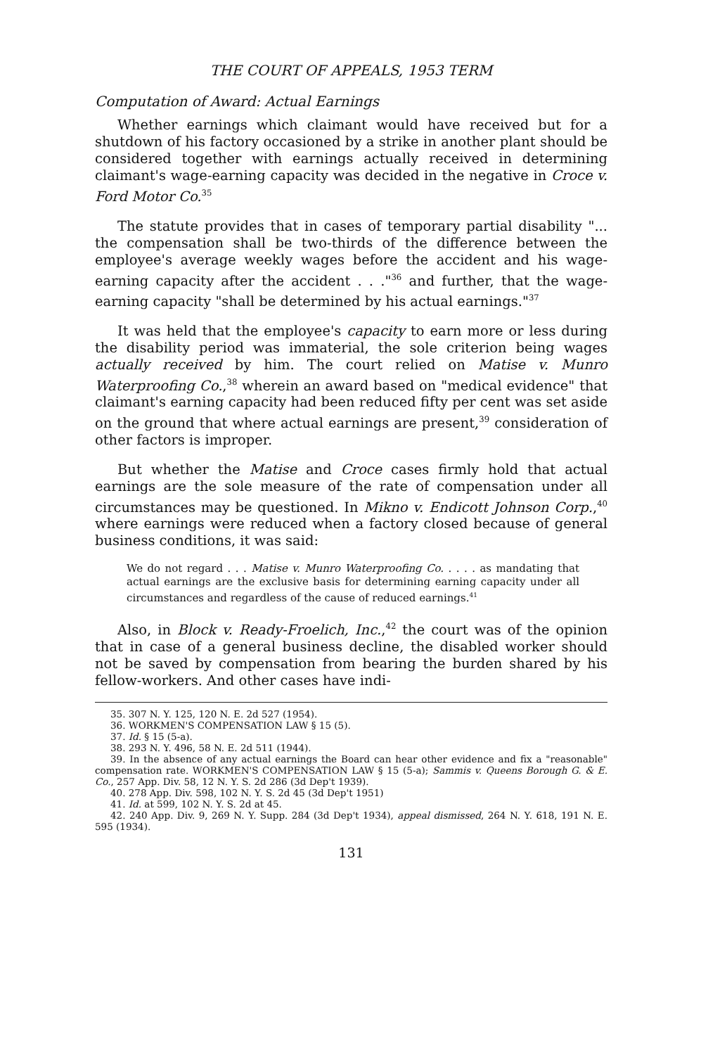THE COURT OF APPEALS, 1953 TERM
Computation of Award: Actual Earnings
Whether earnings which claimant would have received but for a shutdown of his factory occasioned by a strike in another plant should be considered together with earnings actually received in determining claimant's wage-earning capacity was decided in the negative in Croce v. Ford Motor Co.<sup>35</sup>
The statute provides that in cases of temporary partial disability "... the compensation shall be two-thirds of the difference between the employee's average weekly wages before the accident and his wage-earning capacity after the accident . . ."<sup>36</sup> and further, that the wage-earning capacity "shall be determined by his actual earnings."<sup>37</sup>
It was held that the employee's capacity to earn more or less during the disability period was immaterial, the sole criterion being wages actually received by him. The court relied on Matise v. Munro Waterproofing Co.,<sup>38</sup> wherein an award based on "medical evidence" that claimant's earning capacity had been reduced fifty per cent was set aside on the ground that where actual earnings are present,<sup>39</sup> consideration of other factors is improper.
But whether the Matise and Croce cases firmly hold that actual earnings are the sole measure of the rate of compensation under all circumstances may be questioned. In Mikno v. Endicott Johnson Corp.,<sup>40</sup> where earnings were reduced when a factory closed because of general business conditions, it was said:
We do not regard . . . Matise v. Munro Waterproofing Co. . . . . as mandating that actual earnings are the exclusive basis for determining earning capacity under all circumstances and regardless of the cause of reduced earnings.<sup>41</sup>
Also, in Block v. Ready-Froelich, Inc.,<sup>42</sup> the court was of the opinion that in case of a general business decline, the disabled worker should not be saved by compensation from bearing the burden shared by his fellow-workers. And other cases have indi-
35. 307 N. Y. 125, 120 N. E. 2d 527 (1954).
36. WORKMEN'S COMPENSATION LAW § 15 (5).
37. Id. § 15 (5-a).
38. 293 N. Y. 496, 58 N. E. 2d 511 (1944).
39. In the absence of any actual earnings the Board can hear other evidence and fix a "reasonable" compensation rate. WORKMEN'S COMPENSATION LAW § 15 (5-a); Sammis v. Queens Borough G. & E. Co., 257 App. Div. 58, 12 N. Y. S. 2d 286 (3d Dep't 1939).
40. 278 App. Div. 598, 102 N. Y. S. 2d 45 (3d Dep't 1951)
41. Id. at 599, 102 N. Y. S. 2d at 45.
42. 240 App. Div. 9, 269 N. Y. Supp. 284 (3d Dep't 1934), appeal dismissed, 264 N. Y. 618, 191 N. E. 595 (1934).
131